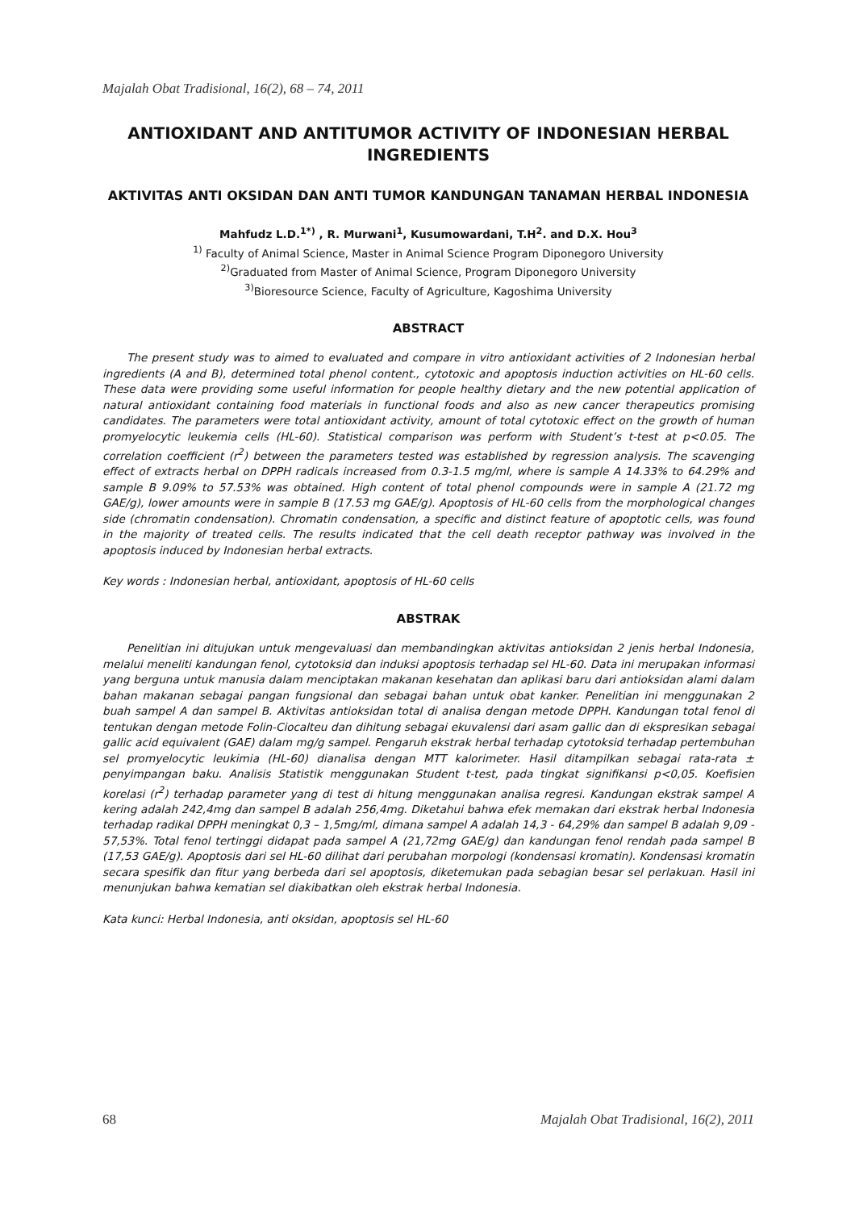Majalah Obat Tradisional, 16(2), 68 – 74, 2011
ANTIOXIDANT AND ANTITUMOR ACTIVITY OF INDONESIAN HERBAL INGREDIENTS
AKTIVITAS ANTI OKSIDAN DAN ANTI TUMOR KANDUNGAN TANAMAN HERBAL INDONESIA
Mahfudz L.D.<sup>1*)</sup> , R. Murwani<sup>1</sup>, Kusumowardani, T.H<sup>2</sup>. and D.X. Hou<sup>3</sup>
<sup>1)</sup> Faculty of Animal Science, Master in Animal Science Program Diponegoro University
<sup>2)</sup> Graduated from Master of Animal Science, Program Diponegoro University
<sup>3)</sup> Bioresource Science, Faculty of Agriculture, Kagoshima University
ABSTRACT
The present study was to aimed to evaluated and compare in vitro antioxidant activities of 2 Indonesian herbal ingredients (A and B), determined total phenol content., cytotoxic and apoptosis induction activities on HL-60 cells. These data were providing some useful information for people healthy dietary and the new potential application of natural antioxidant containing food materials in functional foods and also as new cancer therapeutics promising candidates. The parameters were total antioxidant activity, amount of total cytotoxic effect on the growth of human promyelocytic leukemia cells (HL-60). Statistical comparison was perform with Student’s t-test at p<0.05. The correlation coefficient (r<sup>2</sup>) between the parameters tested was established by regression analysis. The scavenging effect of extracts herbal on DPPH radicals increased from 0.3-1.5 mg/ml, where is sample A 14.33% to 64.29% and sample B 9.09% to 57.53% was obtained. High content of total phenol compounds were in sample A (21.72 mg GAE/g), lower amounts were in sample B (17.53 mg GAE/g). Apoptosis of HL-60 cells from the morphological changes side (chromatin condensation). Chromatin condensation, a specific and distinct feature of apoptotic cells, was found in the majority of treated cells. The results indicated that the cell death receptor pathway was involved in the apoptosis induced by Indonesian herbal extracts.
Key words : Indonesian herbal, antioxidant, apoptosis of HL-60 cells
ABSTRAK
Penelitian ini ditujukan untuk mengevaluasi dan membandingkan aktivitas antioksidan 2 jenis herbal Indonesia, melalui meneliti kandungan fenol, cytotoksid dan induksi apoptosis terhadap sel HL-60. Data ini merupakan informasi yang berguna untuk manusia dalam menciptakan makanan kesehatan dan aplikasi baru dari antioksidan alami dalam bahan makanan sebagai pangan fungsional dan sebagai bahan untuk obat kanker. Penelitian ini menggunakan 2 buah sampel A dan sampel B. Aktivitas antioksidan total di analisa dengan metode DPPH. Kandungan total fenol di tentukan dengan metode Folin-Ciocalteu dan dihitung sebagai ekuvalensi dari asam gallic dan di ekspresikan sebagai gallic acid equivalent (GAE) dalam mg/g sampel. Pengaruh ekstrak herbal terhadap cytotoksid terhadap pertembuhan sel promyelocytic leukimia (HL-60) dianalisa dengan MTT kalorimeter. Hasil ditampilkan sebagai rata-rata ± penyimpangan baku. Analisis Statistik menggunakan Student t-test, pada tingkat signifikansi p<0,05. Koefisien korelasi (r<sup>2</sup>) terhadap parameter yang di test di hitung menggunakan analisa regresi. Kandungan ekstrak sampel A kering adalah 242,4mg dan sampel B adalah 256,4mg. Diketahui bahwa efek memakan dari ekstrak herbal Indonesia terhadap radikal DPPH meningkat 0,3 – 1,5mg/ml, dimana sampel A adalah 14,3 - 64,29% dan sampel B adalah 9,09 - 57,53%. Total fenol tertinggi didapat pada sampel A (21,72mg GAE/g) dan kandungan fenol rendah pada sampel B (17,53 GAE/g). Apoptosis dari sel HL-60 dilihat dari perubahan morpologi (kondensasi kromatin). Kondensasi kromatin secara spesifik dan fitur yang berbeda dari sel apoptosis, diketemukan pada sebagian besar sel perlakuan. Hasil ini menunjukan bahwa kematian sel diakibatkan oleh ekstrak herbal Indonesia.
Kata kunci: Herbal Indonesia, anti oksidan, apoptosis sel HL-60
68 Majalah Obat Tradisional, 16(2), 2011